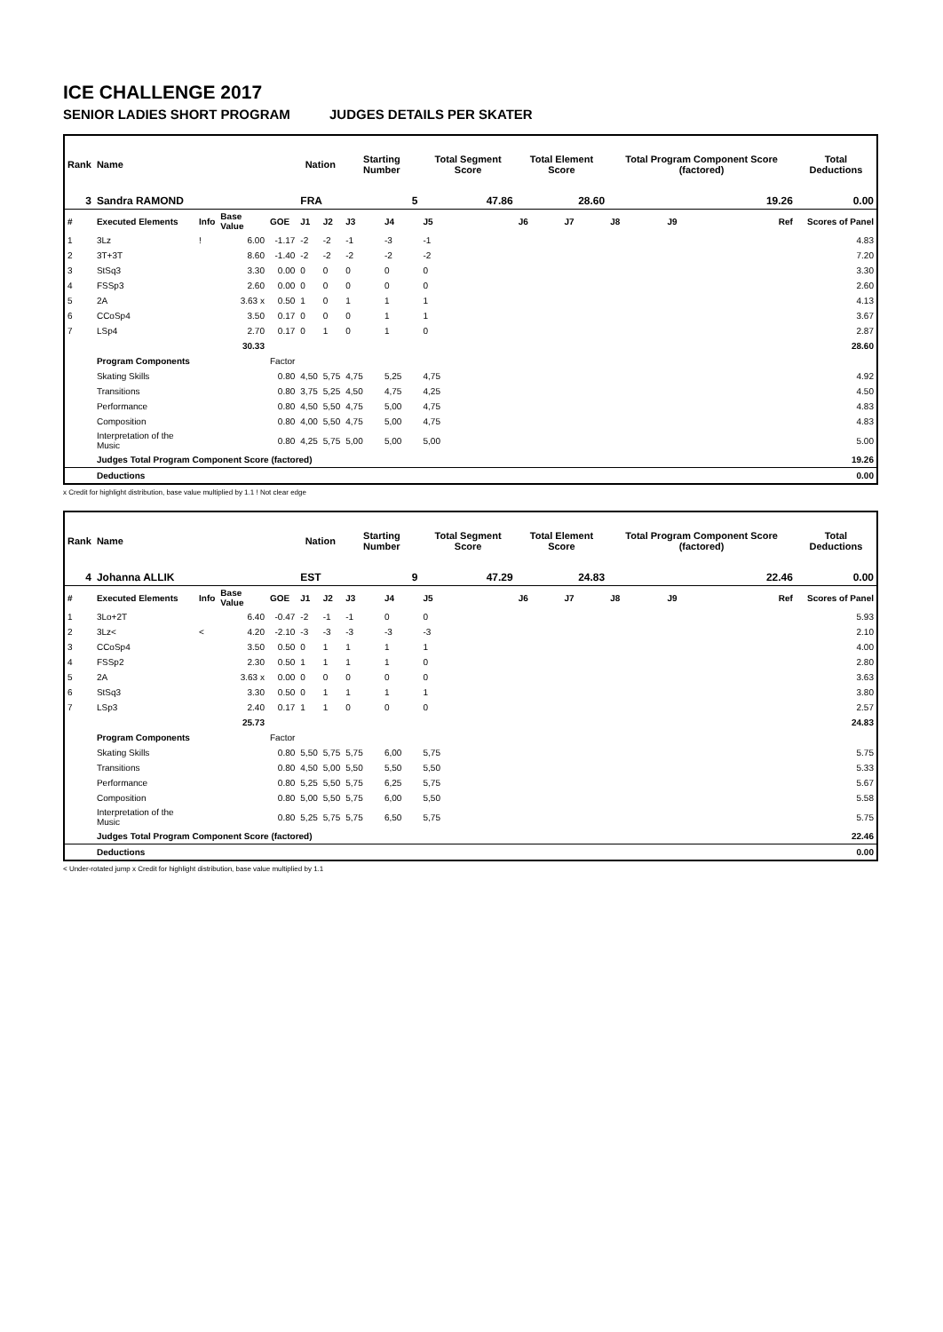ICE CHALLENGE 2017
SENIOR LADIES SHORT PROGRAM JUDGES DETAILS PER SKATER
| Rank | Name | | | | Nation | | Starting Number | | Total Segment Score | Total Element Score | | Total Program Component Score (factored) | | | Total Deductions |
| --- | --- | --- | --- | --- | --- | --- | --- | --- | --- | --- | --- | --- | --- | --- | --- |
| 3 | Sandra RAMOND | | | | FRA | | 5 | | 47.86 | 28.60 | | 19.26 | | | 0.00 |
| # | Executed Elements | Info | Base Value | GOE | J1 | J2 | J3 | J4 | J5 | J6 | J7 | J8 | J9 | Ref | Scores of Panel |
| 1 | 3Lz | ! | 6.00 | -1.17 | -2 | -2 | -1 | -3 | -1 | | | | | | 4.83 |
| 2 | 3T+3T | | 8.60 | -1.40 | -2 | -2 | -2 | -2 | -2 | | | | | | 7.20 |
| 3 | StSq3 | | 3.30 | 0.00 | 0 | 0 | 0 | 0 | 0 | | | | | | 3.30 |
| 4 | FSSp3 | | 2.60 | 0.00 | 0 | 0 | 0 | 0 | 0 | | | | | | 2.60 |
| 5 | 2A | | 3.63 x | 0.50 | 1 | 0 | 1 | 1 | 1 | | | | | | 4.13 |
| 6 | CCoSp4 | | 3.50 | 0.17 | 0 | 0 | 0 | 1 | 1 | | | | | | 3.67 |
| 7 | LSp4 | | 2.70 | 0.17 | 0 | 1 | 0 | 1 | 0 | | | | | | 2.87 |
| | | | 30.33 | | | | | | | | | | | | 28.60 |
| | Program Components | | | Factor | | | | | | | | | | | |
| | Skating Skills | | | 0.80 | 4,50 | 5,75 | 4,75 | 5,25 | 4,75 | | | | | | 4.92 |
| | Transitions | | | 0.80 | 3,75 | 5,25 | 4,50 | 4,75 | 4,25 | | | | | | 4.50 |
| | Performance | | | 0.80 | 4,50 | 5,50 | 4,75 | 5,00 | 4,75 | | | | | | 4.83 |
| | Composition | | | 0.80 | 4,00 | 5,50 | 4,75 | 5,00 | 4,75 | | | | | | 4.83 |
| | Interpretation of the Music | | | 0.80 | 4,25 | 5,75 | 5,00 | 5,00 | 5,00 | | | | | | 5.00 |
| | Judges Total Program Component Score (factored) | | | | | | | | | | | | | | 19.26 |
| | Deductions | | | | | | | | | | | | | | 0.00 |
x Credit for highlight distribution, base value multiplied by 1.1 ! Not clear edge
| Rank | Name | | | | Nation | | Starting Number | | Total Segment Score | Total Element Score | | Total Program Component Score (factored) | | | Total Deductions |
| --- | --- | --- | --- | --- | --- | --- | --- | --- | --- | --- | --- | --- | --- | --- | --- |
| 4 | Johanna ALLIK | | | | EST | | 9 | | 47.29 | 24.83 | | 22.46 | | | 0.00 |
| # | Executed Elements | Info | Base Value | GOE | J1 | J2 | J3 | J4 | J5 | J6 | J7 | J8 | J9 | Ref | Scores of Panel |
| 1 | 3Lo+2T | | 6.40 | -0.47 | -2 | -1 | -1 | 0 | 0 | | | | | | 5.93 |
| 2 | 3Lz< | < | 4.20 | -2.10 | -3 | -3 | -3 | -3 | -3 | | | | | | 2.10 |
| 3 | CCoSp4 | | 3.50 | 0.50 | 0 | 1 | 1 | 1 | 1 | | | | | | 4.00 |
| 4 | FSSp2 | | 2.30 | 0.50 | 1 | 1 | 1 | 1 | 0 | | | | | | 2.80 |
| 5 | 2A | | 3.63 x | 0.00 | 0 | 0 | 0 | 0 | 0 | | | | | | 3.63 |
| 6 | StSq3 | | 3.30 | 0.50 | 0 | 1 | 1 | 1 | 1 | | | | | | 3.80 |
| 7 | LSp3 | | 2.40 | 0.17 | 1 | 1 | 0 | 0 | 0 | | | | | | 2.57 |
| | | | 25.73 | | | | | | | | | | | | 24.83 |
| | Program Components | | | Factor | | | | | | | | | | | |
| | Skating Skills | | | 0.80 | 5,50 | 5,75 | 5,75 | 6,00 | 5,75 | | | | | | 5.75 |
| | Transitions | | | 0.80 | 4,50 | 5,00 | 5,50 | 5,50 | 5,50 | | | | | | 5.33 |
| | Performance | | | 0.80 | 5,25 | 5,50 | 5,75 | 6,25 | 5,75 | | | | | | 5.67 |
| | Composition | | | 0.80 | 5,00 | 5,50 | 5,75 | 6,00 | 5,50 | | | | | | 5.58 |
| | Interpretation of the Music | | | 0.80 | 5,25 | 5,75 | 5,75 | 6,50 | 5,75 | | | | | | 5.75 |
| | Judges Total Program Component Score (factored) | | | | | | | | | | | | | | 22.46 |
| | Deductions | | | | | | | | | | | | | | 0.00 |
< Under-rotated jump x Credit for highlight distribution, base value multiplied by 1.1